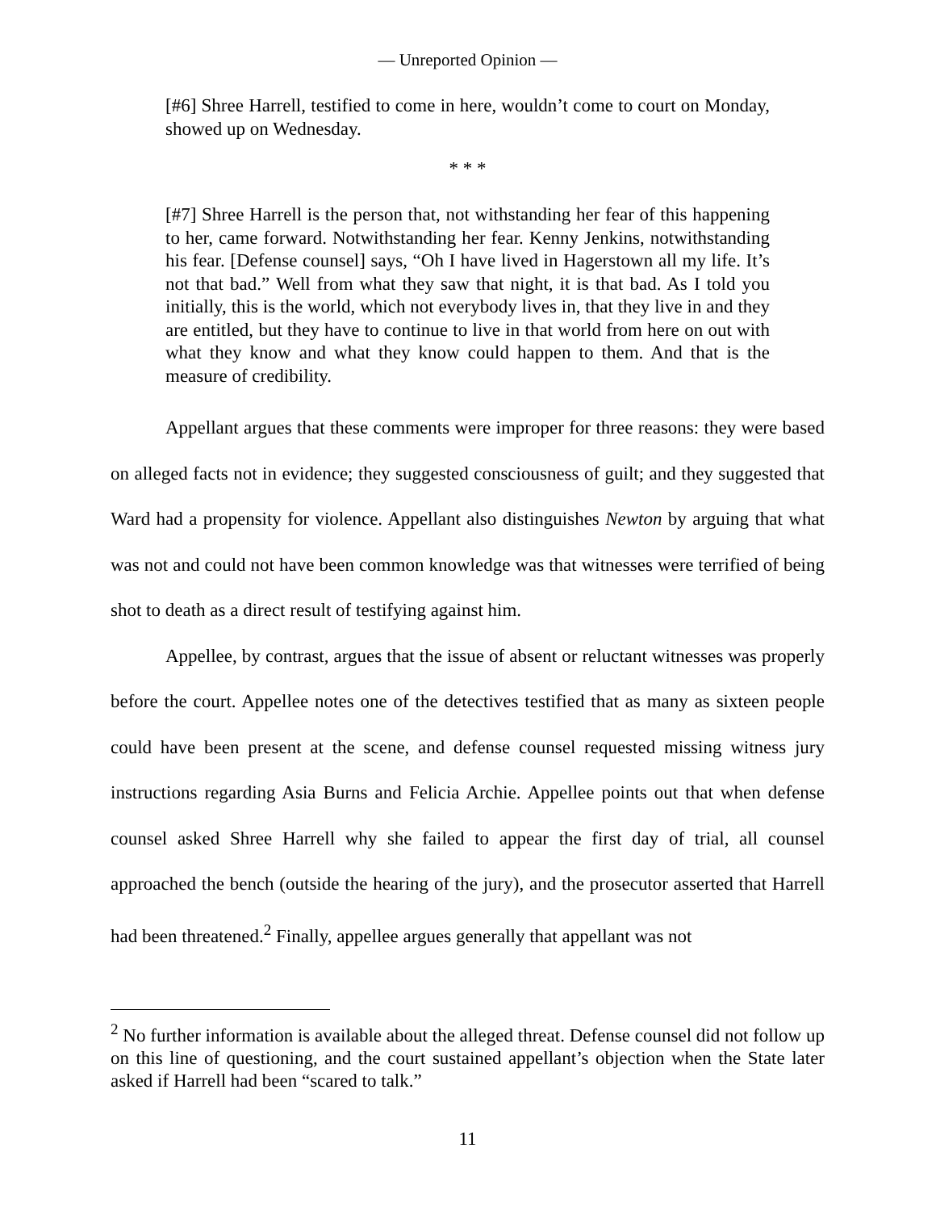— Unreported Opinion —
[#6] Shree Harrell, testified to come in here, wouldn’t come to court on Monday, showed up on Wednesday.
* * *
[#7] Shree Harrell is the person that, not withstanding her fear of this happening to her, came forward. Notwithstanding her fear. Kenny Jenkins, notwithstanding his fear. [Defense counsel] says, “Oh I have lived in Hagerstown all my life. It’s not that bad.” Well from what they saw that night, it is that bad. As I told you initially, this is the world, which not everybody lives in, that they live in and they are entitled, but they have to continue to live in that world from here on out with what they know and what they know could happen to them. And that is the measure of credibility.
Appellant argues that these comments were improper for three reasons: they were based on alleged facts not in evidence; they suggested consciousness of guilt; and they suggested that Ward had a propensity for violence. Appellant also distinguishes Newton by arguing that what was not and could not have been common knowledge was that witnesses were terrified of being shot to death as a direct result of testifying against him.
Appellee, by contrast, argues that the issue of absent or reluctant witnesses was properly before the court. Appellee notes one of the detectives testified that as many as sixteen people could have been present at the scene, and defense counsel requested missing witness jury instructions regarding Asia Burns and Felicia Archie. Appellee points out that when defense counsel asked Shree Harrell why she failed to appear the first day of trial, all counsel approached the bench (outside the hearing of the jury), and the prosecutor asserted that Harrell had been threatened.<sup>2</sup> Finally, appellee argues generally that appellant was not
<sup>2</sup> No further information is available about the alleged threat. Defense counsel did not follow up on this line of questioning, and the court sustained appellant’s objection when the State later asked if Harrell had been “scared to talk.”
11